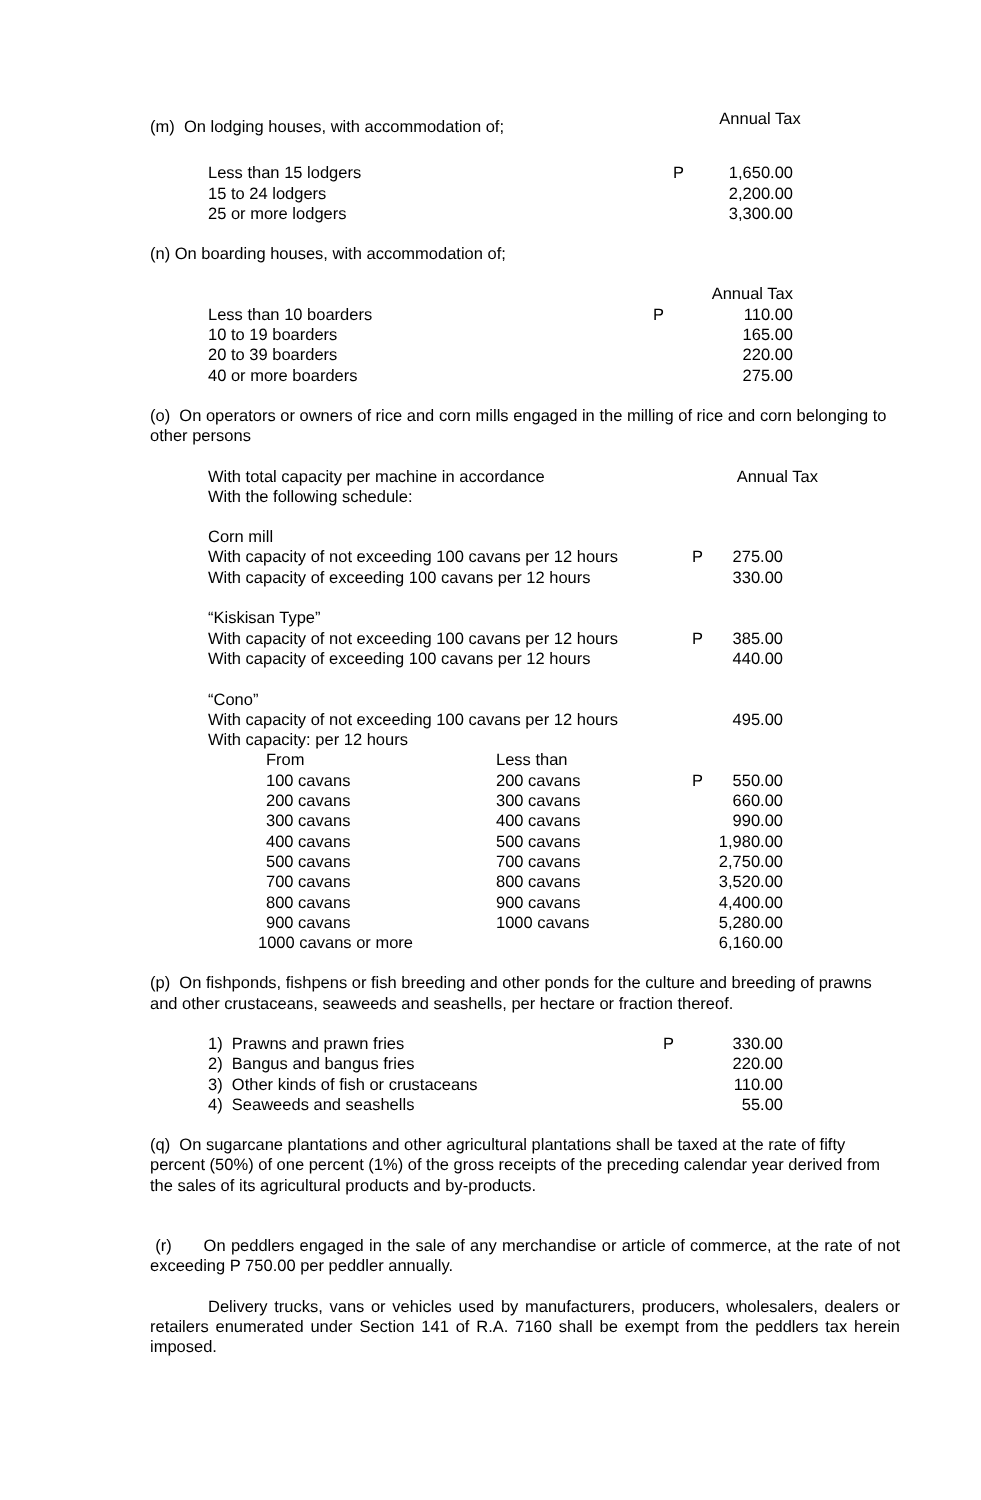| (m) On lodging houses, with accommodation of; | Annual Tax |
| Less than 15 lodgers | P | 1,650.00 |
| 15 to 24 lodgers | | 2,200.00 |
| 25 or more lodgers | | 3,300.00 |
(n) On boarding houses, with accommodation of;
| | | Annual Tax |
| Less than 10 boarders | P | 110.00 |
| 10 to 19 boarders | | 165.00 |
| 20 to 39 boarders | | 220.00 |
| 40 or more boarders | | 275.00 |
(o) On operators or owners of rice and corn mills engaged in the milling of rice and corn belonging to other persons
| With total capacity per machine in accordance With the following schedule: | Annual Tax |
| Corn mill | | | |
| With capacity of not exceeding 100 cavans per 12 hours | | P | 275.00 |
| With capacity of exceeding 100 cavans per 12 hours | | | 330.00 |
| “Kiskisan Type” | | | |
| With capacity of not exceeding 100 cavans per 12 hours | | P | 385.00 |
| With capacity of exceeding 100 cavans per 12 hours | | | 440.00 |
| “Cono” | | | |
| With capacity of not exceeding 100 cavans per 12 hours | | | 495.00 |
| With capacity: per 12 hours | | | |
| From | Less than | | |
| 100 cavans | 200 cavans | P | 550.00 |
| 200 cavans | 300 cavans | | 660.00 |
| 300 cavans | 400 cavans | | 990.00 |
| 400 cavans | 500 cavans | | 1,980.00 |
| 500 cavans | 700 cavans | | 2,750.00 |
| 700 cavans | 800 cavans | | 3,520.00 |
| 800 cavans | 900 cavans | | 4,400.00 |
| 900 cavans | 1000 cavans | | 5,280.00 |
| 1000 cavans or more | | | 6,160.00 |
(p) On fishponds, fishpens or fish breeding and other ponds for the culture and breeding of prawns and other crustaceans, seaweeds and seashells, per hectare or fraction thereof.
| 1) Prawns and prawn fries | P | 330.00 |
| 2) Bangus and bangus fries | | 220.00 |
| 3) Other kinds of fish or crustaceans | | 110.00 |
| 4) Seaweeds and seashells | | 55.00 |
(q) On sugarcane plantations and other agricultural plantations shall be taxed at the rate of fifty percent (50%) of one percent (1%) of the gross receipts of the preceding calendar year derived from the sales of its agricultural products and by-products.
(r) On peddlers engaged in the sale of any merchandise or article of commerce, at the rate of not exceeding P 750.00 per peddler annually.
Delivery trucks, vans or vehicles used by manufacturers, producers, wholesalers, dealers or retailers enumerated under Section 141 of R.A. 7160 shall be exempt from the peddlers tax herein imposed.